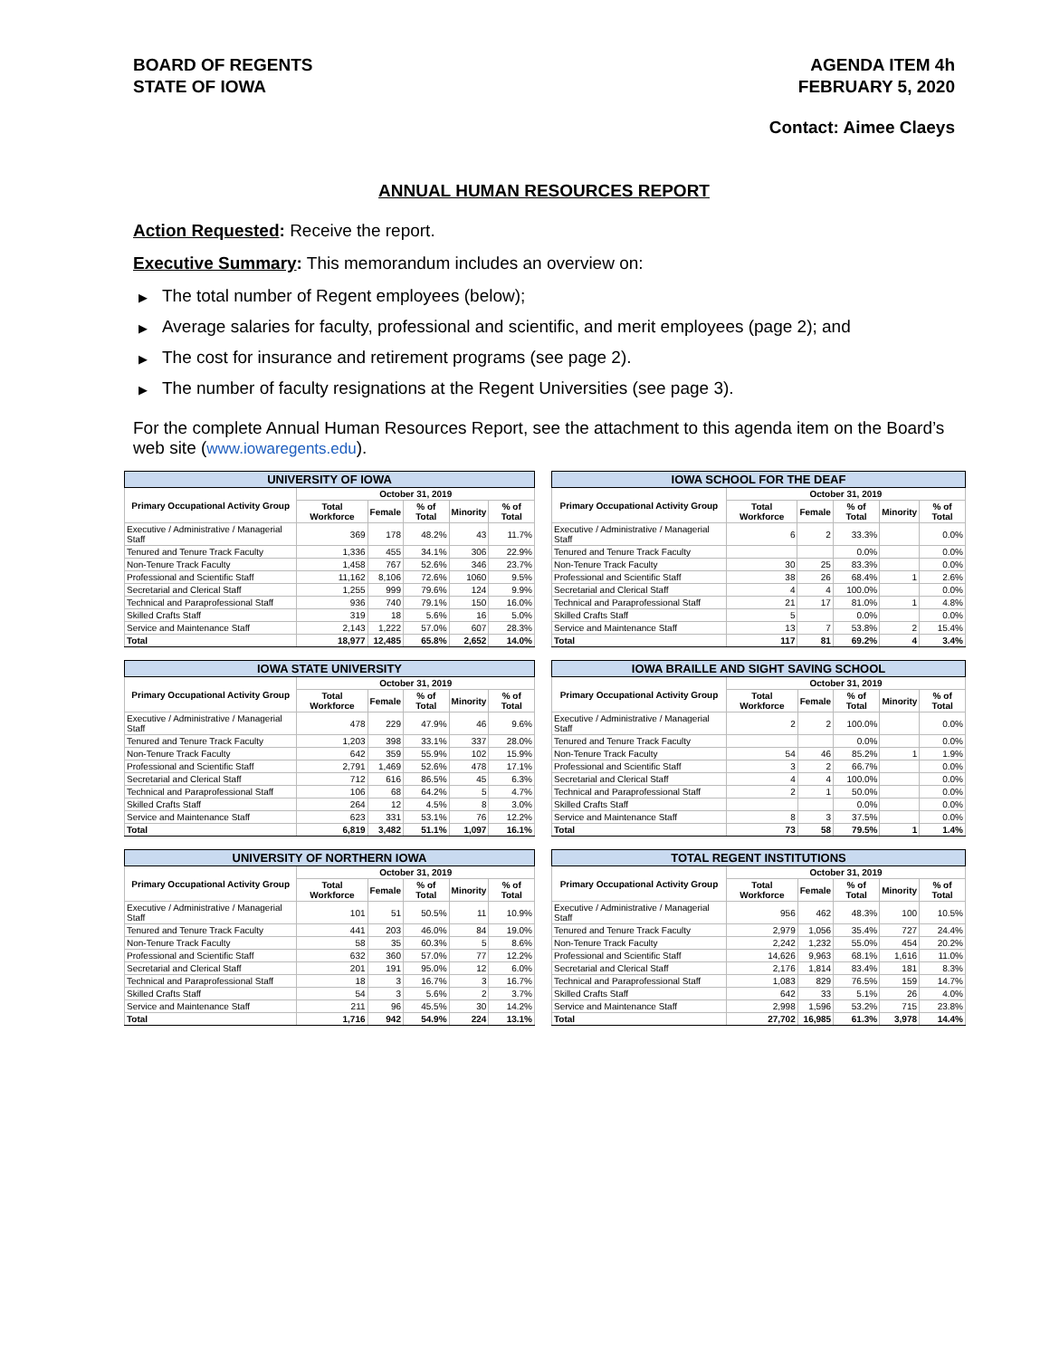BOARD OF REGENTS
STATE OF IOWA
AGENDA ITEM 4h
FEBRUARY 5, 2020
Contact: Aimee Claeys
ANNUAL HUMAN RESOURCES REPORT
Action Requested: Receive the report.
Executive Summary: This memorandum includes an overview on:
▶ The total number of Regent employees (below);
▶ Average salaries for faculty, professional and scientific, and merit employees (page 2); and
▶ The cost for insurance and retirement programs (see page 2).
▶ The number of faculty resignations at the Regent Universities (see page 3).
For the complete Annual Human Resources Report, see the attachment to this agenda item on the Board’s web site (www.iowaregents.edu).
| UNIVERSITY OF IOWA | | | | | |
| --- | --- | --- | --- | --- | --- |
| Primary Occupational Activity Group | October 31, 2019 | | | | |
| | Total Workforce | Female | % of Total | Minority | % of Total |
| Executive / Administrative / Managerial Staff | 369 | 178 | 48.2% | 43 | 11.7% |
| Tenured and Tenure Track Faculty | 1,336 | 455 | 34.1% | 306 | 22.9% |
| Non-Tenure Track Faculty | 1,458 | 767 | 52.6% | 346 | 23.7% |
| Professional and Scientific Staff | 11,162 | 8,106 | 72.6% | 1060 | 9.5% |
| Secretarial and Clerical Staff | 1,255 | 999 | 79.6% | 124 | 9.9% |
| Technical and Paraprofessional Staff | 936 | 740 | 79.1% | 150 | 16.0% |
| Skilled Crafts Staff | 319 | 18 | 5.6% | 16 | 5.0% |
| Service and Maintenance Staff | 2,143 | 1,222 | 57.0% | 607 | 28.3% |
| Total | 18,977 | 12,485 | 65.8% | 2,652 | 14.0% |
| IOWA SCHOOL FOR THE DEAF | | | | | |
| --- | --- | --- | --- | --- | --- |
| Primary Occupational Activity Group | October 31, 2019 | | | | |
| | Total Workforce | Female | % of Total | Minority | % of Total |
| Executive / Administrative / Managerial Staff | 6 | 2 | 33.3% | | 0.0% |
| Tenured and Tenure Track Faculty | | | 0.0% | | 0.0% |
| Non-Tenure Track Faculty | 30 | 25 | 83.3% | | 0.0% |
| Professional and Scientific Staff | 38 | 26 | 68.4% | 1 | 2.6% |
| Secretarial and Clerical Staff | 4 | 4 | 100.0% | | 0.0% |
| Technical and Paraprofessional Staff | 21 | 17 | 81.0% | 1 | 4.8% |
| Skilled Crafts Staff | 5 | | 0.0% | | 0.0% |
| Service and Maintenance Staff | 13 | 7 | 53.8% | 2 | 15.4% |
| Total | 117 | 81 | 69.2% | 4 | 3.4% |
| IOWA STATE UNIVERSITY | | | | | |
| --- | --- | --- | --- | --- | --- |
| Primary Occupational Activity Group | October 31, 2019 | | | | |
| | Total Workforce | Female | % of Total | Minority | % of Total |
| Executive / Administrative / Managerial Staff | 478 | 229 | 47.9% | 46 | 9.6% |
| Tenured and Tenure Track Faculty | 1,203 | 398 | 33.1% | 337 | 28.0% |
| Non-Tenure Track Faculty | 642 | 359 | 55.9% | 102 | 15.9% |
| Professional and Scientific Staff | 2,791 | 1,469 | 52.6% | 478 | 17.1% |
| Secretarial and Clerical Staff | 712 | 616 | 86.5% | 45 | 6.3% |
| Technical and Paraprofessional Staff | 106 | 68 | 64.2% | 5 | 4.7% |
| Skilled Crafts Staff | 264 | 12 | 4.5% | 8 | 3.0% |
| Service and Maintenance Staff | 623 | 331 | 53.1% | 76 | 12.2% |
| Total | 6,819 | 3,482 | 51.1% | 1,097 | 16.1% |
| IOWA BRAILLE AND SIGHT SAVING SCHOOL | | | | | |
| --- | --- | --- | --- | --- | --- |
| Primary Occupational Activity Group | October 31, 2019 | | | | |
| | Total Workforce | Female | % of Total | Minority | % of Total |
| Executive / Administrative / Managerial Staff | 2 | 2 | 100.0% | | 0.0% |
| Tenured and Tenure Track Faculty | | | 0.0% | | 0.0% |
| Non-Tenure Track Faculty | 54 | 46 | 85.2% | 1 | 1.9% |
| Professional and Scientific Staff | 3 | 2 | 66.7% | | 0.0% |
| Secretarial and Clerical Staff | 4 | 4 | 100.0% | | 0.0% |
| Technical and Paraprofessional Staff | 2 | 1 | 50.0% | | 0.0% |
| Skilled Crafts Staff | | | 0.0% | | 0.0% |
| Service and Maintenance Staff | 8 | 3 | 37.5% | | 0.0% |
| Total | 73 | 58 | 79.5% | 1 | 1.4% |
| UNIVERSITY OF NORTHERN IOWA | | | | | |
| --- | --- | --- | --- | --- | --- |
| Primary Occupational Activity Group | October 31, 2019 | | | | |
| | Total Workforce | Female | % of Total | Minority | % of Total |
| Executive / Administrative / Managerial Staff | 101 | 51 | 50.5% | 11 | 10.9% |
| Tenured and Tenure Track Faculty | 441 | 203 | 46.0% | 84 | 19.0% |
| Non-Tenure Track Faculty | 58 | 35 | 60.3% | 5 | 8.6% |
| Professional and Scientific Staff | 632 | 360 | 57.0% | 77 | 12.2% |
| Secretarial and Clerical Staff | 201 | 191 | 95.0% | 12 | 6.0% |
| Technical and Paraprofessional Staff | 18 | 3 | 16.7% | 3 | 16.7% |
| Skilled Crafts Staff | 54 | 3 | 5.6% | 2 | 3.7% |
| Service and Maintenance Staff | 211 | 96 | 45.5% | 30 | 14.2% |
| Total | 1,716 | 942 | 54.9% | 224 | 13.1% |
| TOTAL REGENT INSTITUTIONS | | | | | |
| --- | --- | --- | --- | --- | --- |
| Primary Occupational Activity Group | October 31, 2019 | | | | |
| | Total Workforce | Female | % of Total | Minority | % of Total |
| Executive / Administrative / Managerial Staff | 956 | 462 | 48.3% | 100 | 10.5% |
| Tenured and Tenure Track Faculty | 2,979 | 1,056 | 35.4% | 727 | 24.4% |
| Non-Tenure Track Faculty | 2,242 | 1,232 | 55.0% | 454 | 20.2% |
| Professional and Scientific Staff | 14,626 | 9,963 | 68.1% | 1,616 | 11.0% |
| Secretarial and Clerical Staff | 2,176 | 1,814 | 83.4% | 181 | 8.3% |
| Technical and Paraprofessional Staff | 1,083 | 829 | 76.5% | 159 | 14.7% |
| Skilled Crafts Staff | 642 | 33 | 5.1% | 26 | 4.0% |
| Service and Maintenance Staff | 2,998 | 1,596 | 53.2% | 715 | 23.8% |
| Total | 27,702 | 16,985 | 61.3% | 3,978 | 14.4% |